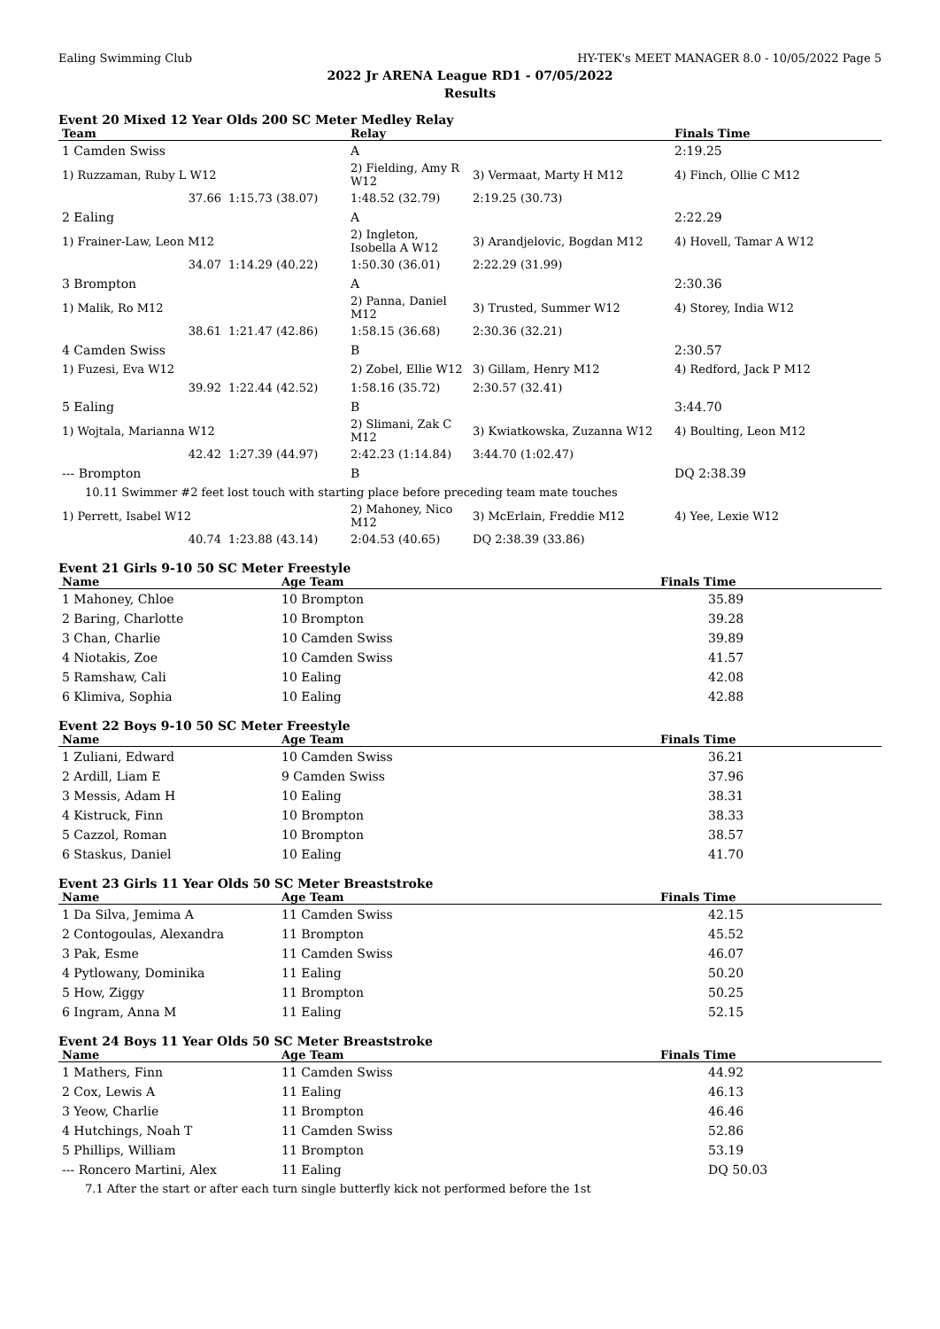Ealing Swimming Club HY-TEK's MEET MANAGER 8.0 - 10/05/2022 Page 5
2022 Jr ARENA League RD1 - 07/05/2022
Results
Event 20 Mixed 12 Year Olds 200 SC Meter Medley Relay
| Team | | Relay | | Finals Time |
| --- | --- | --- | --- | --- |
| 1 Camden Swiss | | A | | 2:19.25 |
| 1) Ruzzaman, Ruby L W12 | | 2) Fielding, Amy R W12 | 3) Vermaat, Marty H M12 | 4) Finch, Ollie C M12 |
| 37.66 | 1:15.73 (38.07) | 1:48.52 (32.79) | 2:19.25 (30.73) | |
| 2 Ealing | | A | | 2:22.29 |
| 1) Frainer-Law, Leon M12 | | 2) Ingleton, Isobella A W12 | 3) Arandjelovic, Bogdan M12 | 4) Hovell, Tamar A W12 |
| 34.07 | 1:14.29 (40.22) | 1:50.30 (36.01) | 2:22.29 (31.99) | |
| 3 Brompton | | A | | 2:30.36 |
| 1) Malik, Ro M12 | | 2) Panna, Daniel M12 | 3) Trusted, Summer W12 | 4) Storey, India W12 |
| 38.61 | 1:21.47 (42.86) | 1:58.15 (36.68) | 2:30.36 (32.21) | |
| 4 Camden Swiss | | B | | 2:30.57 |
| 1) Fuzesi, Eva W12 | | 2) Zobel, Ellie W12 | 3) Gillam, Henry M12 | 4) Redford, Jack P M12 |
| 39.92 | 1:22.44 (42.52) | 1:58.16 (35.72) | 2:30.57 (32.41) | |
| 5 Ealing | | B | | 3:44.70 |
| 1) Wojtala, Marianna W12 | | 2) Slimani, Zak C M12 | 3) Kwiatkowska, Zuzanna W12 | 4) Boulting, Leon M12 |
| 42.42 | 1:27.39 (44.97) | 2:42.23 (1:14.84) | 3:44.70 (1:02.47) | |
| --- Brompton | | B | | DQ 2:38.39 |
| 10.11 Swimmer #2 feet lost touch with starting place before preceding team mate touches | | | | |
| 1) Perrett, Isabel W12 | | 2) Mahoney, Nico M12 | 3) McErlain, Freddie M12 | 4) Yee, Lexie W12 |
| 40.74 | 1:23.88 (43.14) | 2:04.53 (40.65) | DQ 2:38.39 (33.86) | |
Event 21 Girls 9-10 50 SC Meter Freestyle
| Name | Age Team | Finals Time |
| --- | --- | --- |
| 1 Mahoney, Chloe | 10 Brompton | 35.89 |
| 2 Baring, Charlotte | 10 Brompton | 39.28 |
| 3 Chan, Charlie | 10 Camden Swiss | 39.89 |
| 4 Niotakis, Zoe | 10 Camden Swiss | 41.57 |
| 5 Ramshaw, Cali | 10 Ealing | 42.08 |
| 6 Klimiva, Sophia | 10 Ealing | 42.88 |
Event 22 Boys 9-10 50 SC Meter Freestyle
| Name | Age Team | Finals Time |
| --- | --- | --- |
| 1 Zuliani, Edward | 10 Camden Swiss | 36.21 |
| 2 Ardill, Liam E | 9 Camden Swiss | 37.96 |
| 3 Messis, Adam H | 10 Ealing | 38.31 |
| 4 Kistruck, Finn | 10 Brompton | 38.33 |
| 5 Cazzol, Roman | 10 Brompton | 38.57 |
| 6 Staskus, Daniel | 10 Ealing | 41.70 |
Event 23 Girls 11 Year Olds 50 SC Meter Breaststroke
| Name | Age Team | Finals Time |
| --- | --- | --- |
| 1 Da Silva, Jemima A | 11 Camden Swiss | 42.15 |
| 2 Contogoulas, Alexandra | 11 Brompton | 45.52 |
| 3 Pak, Esme | 11 Camden Swiss | 46.07 |
| 4 Pytlowany, Dominika | 11 Ealing | 50.20 |
| 5 How, Ziggy | 11 Brompton | 50.25 |
| 6 Ingram, Anna M | 11 Ealing | 52.15 |
Event 24 Boys 11 Year Olds 50 SC Meter Breaststroke
| Name | Age Team | Finals Time |
| --- | --- | --- |
| 1 Mathers, Finn | 11 Camden Swiss | 44.92 |
| 2 Cox, Lewis A | 11 Ealing | 46.13 |
| 3 Yeow, Charlie | 11 Brompton | 46.46 |
| 4 Hutchings, Noah T | 11 Camden Swiss | 52.86 |
| 5 Phillips, William | 11 Brompton | 53.19 |
| --- Roncero Martini, Alex | 11 Ealing | DQ 50.03 |
| 7.1 After the start or after each turn single butterfly kick not performed before the 1st | | |